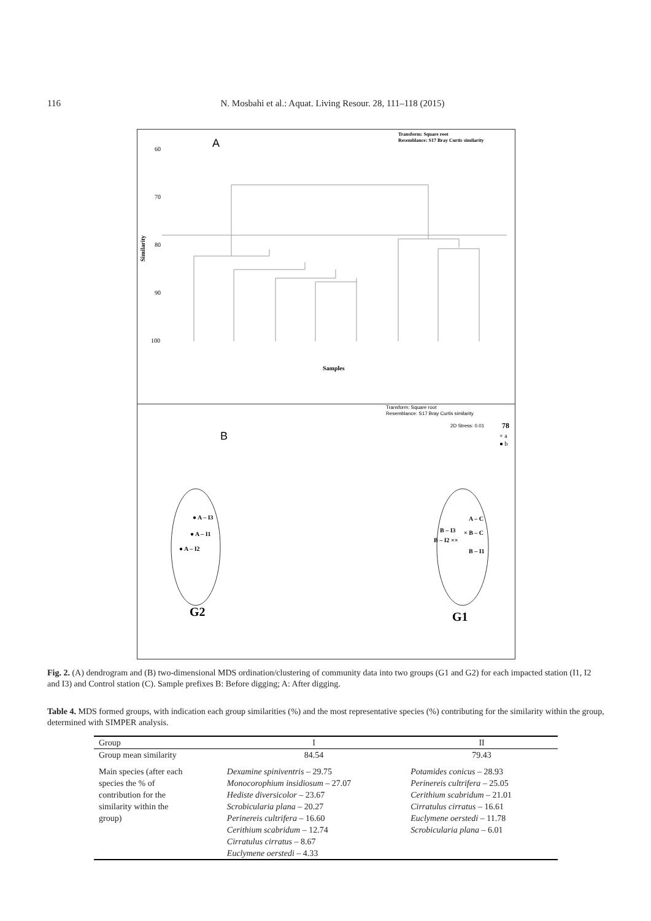116 N. Mosbahi et al.: Aquat. Living Resour. 28, 111–118 (2015)
A
Transform: Square root
Resemblance: S17 Bray Curtis similarity
60
70
80
90
100
Similarity
Samples
Transform: Square root
Resemblance: S17 Bray Curtis similarity
2D Stress: 0.01
78
× a
● b
B
● A – I3
● A – I1
● A – I2
A – C
B – I3
× B – C
B – I2 ××
B – I1
G2
G1
Fig. 2. (A) dendrogram and (B) two-dimensional MDS ordination/clustering of community data into two groups (G1 and G2) for each impacted station (I1, I2 and I3) and Control station (C). Sample prefixes B: Before digging; A: After digging.
Table 4. MDS formed groups, with indication each group similarities (%) and the most representative species (%) contributing for the similarity within the group, determined with SIMPER analysis.
| Group | I | II |
| --- | --- | --- |
| Group mean similarity | 84.54 | 79.43 |
| Main species (after each species the % of contribution for the similarity within the group) | Dexamine spiniventris – 29.75 Monocorophium insidiosum – 27.07 Hediste diversicolor – 23.67 Scrobicularia plana – 20.27 Perinereis cultrifera – 16.60 Cerithium scabridum – 12.74 Cirratulus cirratus – 8.67 Euclymene oerstedi – 4.33 | Potamides conicus – 28.93 Perinereis cultrifera – 25.05 Cerithium scabridum – 21.01 Cirratulus cirratus – 16.61 Euclymene oerstedi – 11.78 Scrobicularia plana – 6.01 |